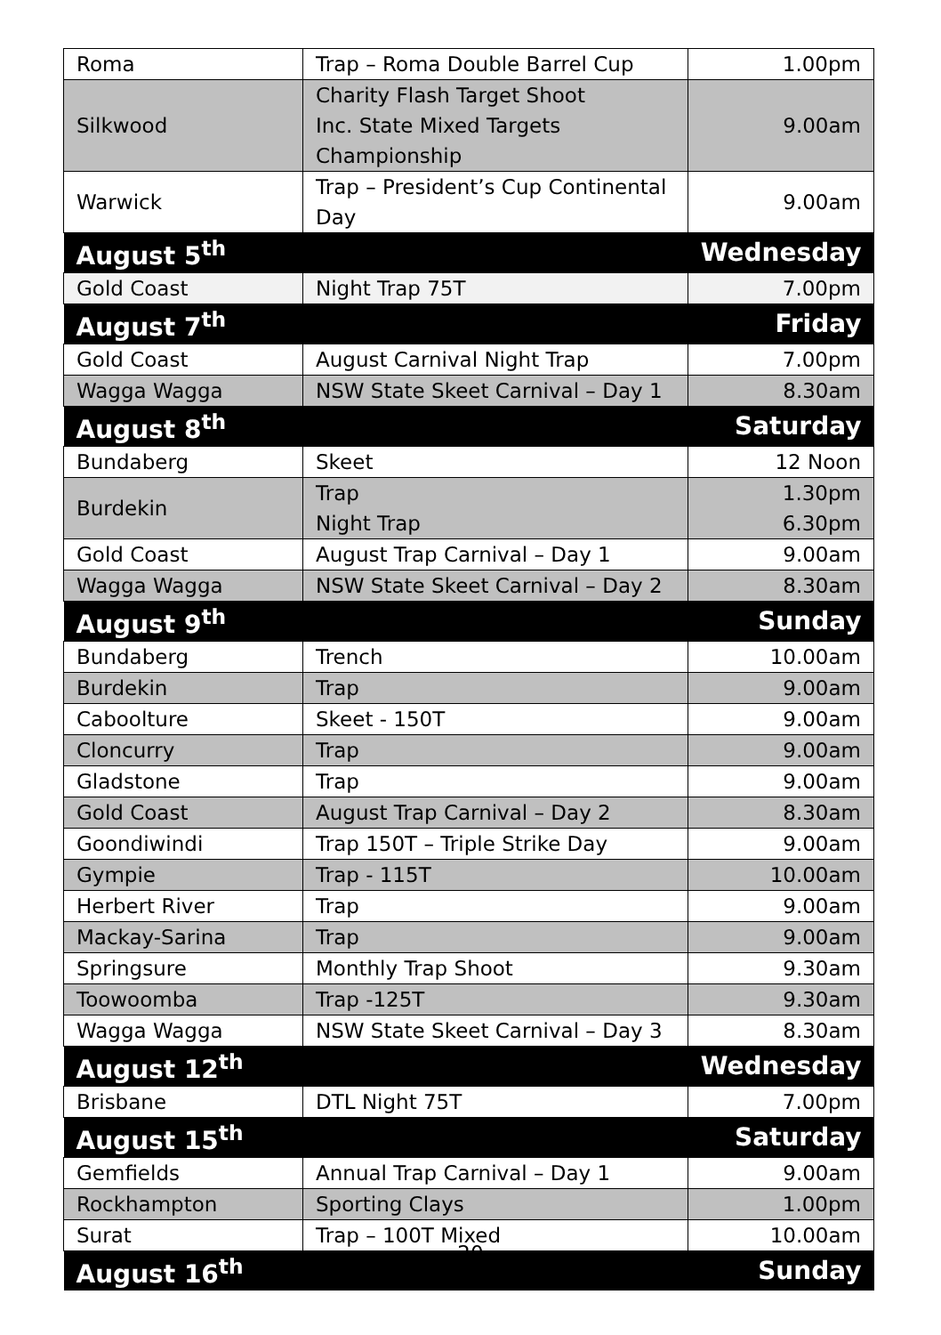| Roma | Trap – Roma Double Barrel Cup | 1.00pm |
| Silkwood | Charity Flash Target Shoot Inc. State Mixed Targets Championship | 9.00am |
| Warwick | Trap – President’s Cup Continental Day | 9.00am |
| August 5<sup>th</sup> | | Wednesday |
| Gold Coast | Night Trap 75T | 7.00pm |
| August 7<sup>th</sup> | | Friday |
| Gold Coast | August Carnival Night Trap | 7.00pm |
| Wagga Wagga | NSW State Skeet Carnival – Day 1 | 8.30am |
| August 8<sup>th</sup> | | Saturday |
| Bundaberg | Skeet | 12 Noon |
| Burdekin | Trap Night Trap | 1.30pm 6.30pm |
| Gold Coast | August Trap Carnival – Day 1 | 9.00am |
| Wagga Wagga | NSW State Skeet Carnival – Day 2 | 8.30am |
| August 9<sup>th</sup> | | Sunday |
| Bundaberg | Trench | 10.00am |
| Burdekin | Trap | 9.00am |
| Caboolture | Skeet - 150T | 9.00am |
| Cloncurry | Trap | 9.00am |
| Gladstone | Trap | 9.00am |
| Gold Coast | August Trap Carnival – Day 2 | 8.30am |
| Goondiwindi | Trap 150T – Triple Strike Day | 9.00am |
| Gympie | Trap - 115T | 10.00am |
| Herbert River | Trap | 9.00am |
| Mackay-Sarina | Trap | 9.00am |
| Springsure | Monthly Trap Shoot | 9.30am |
| Toowoomba | Trap -125T | 9.30am |
| Wagga Wagga | NSW State Skeet Carnival – Day 3 | 8.30am |
| August 12<sup>th</sup> | | Wednesday |
| Brisbane | DTL Night 75T | 7.00pm |
| August 15<sup>th</sup> | | Saturday |
| Gemfields | Annual Trap Carnival – Day 1 | 9.00am |
| Rockhampton | Sporting Clays | 1.00pm |
| Surat | Trap – 100T Mixed | 10.00am |
| August 16<sup>th</sup> | | Sunday |
20